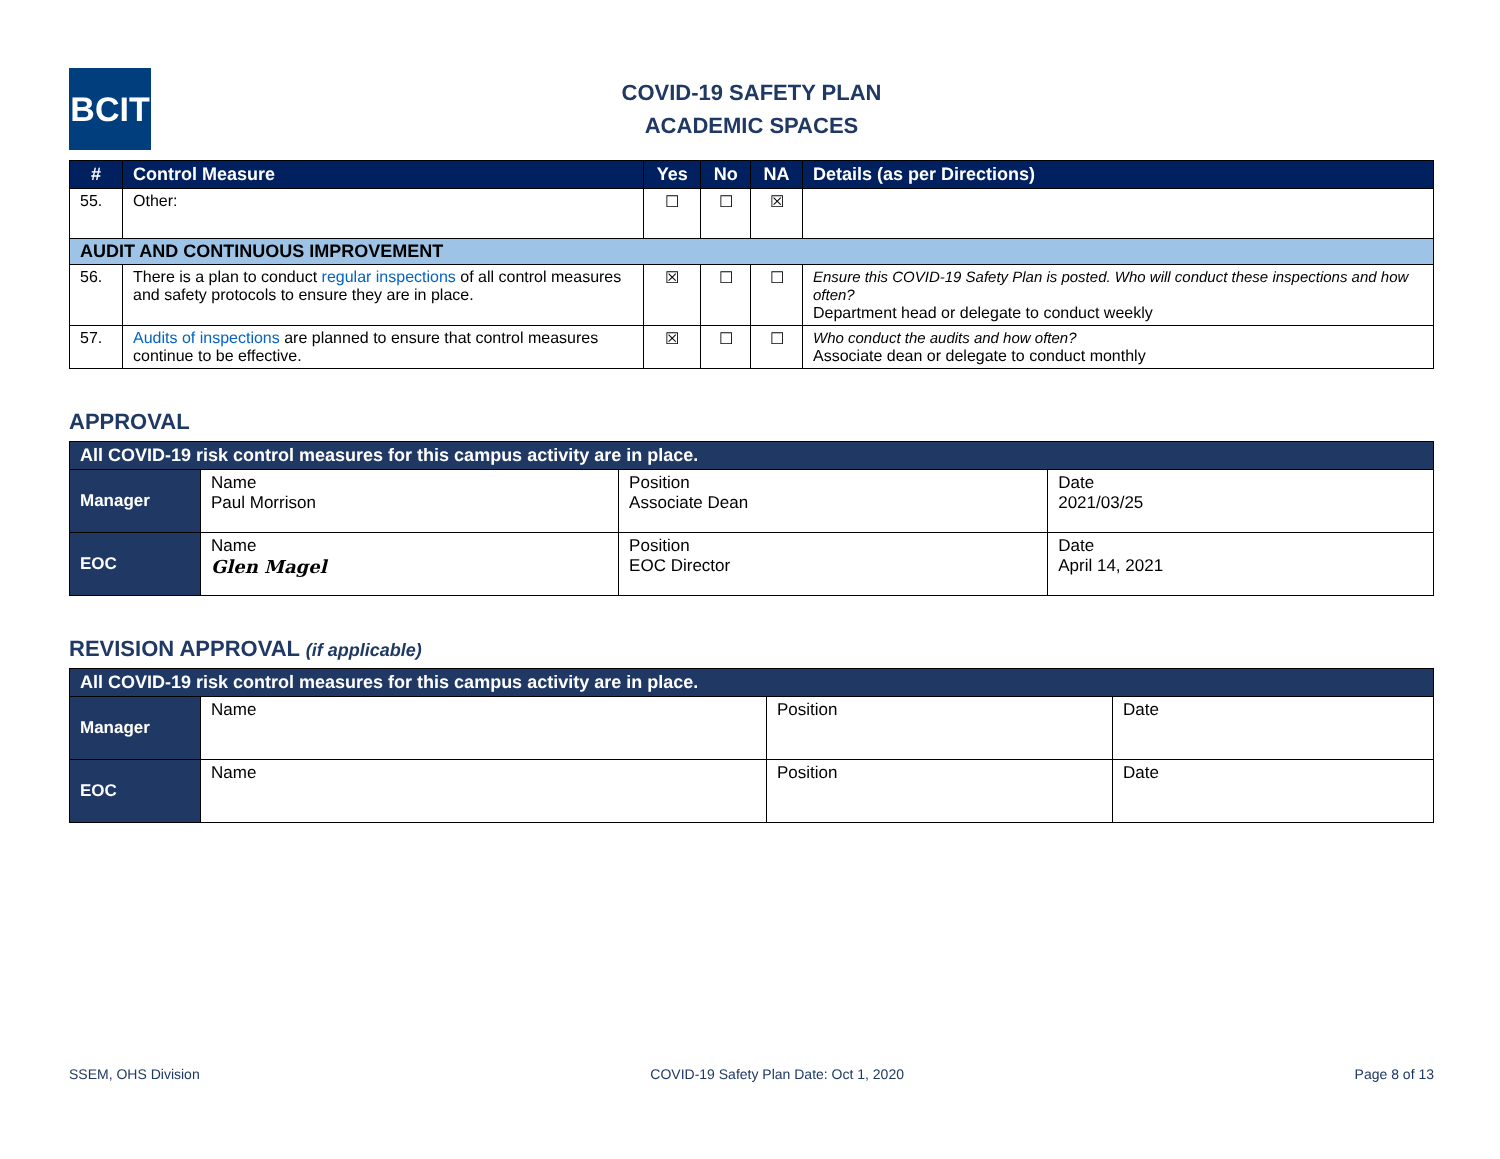BCIT
COVID-19 SAFETY PLAN
ACADEMIC SPACES
| # | Control Measure | Yes | No | NA | Details (as per Directions) |
| --- | --- | --- | --- | --- | --- |
| 55. | Other: | ☐ | ☐ | ☒ | |
| AUDIT AND CONTINUOUS IMPROVEMENT | | | | | |
| 56. | There is a plan to conduct regular inspections of all control measures and safety protocols to ensure they are in place. | ☒ | ☐ | ☐ | Ensure this COVID-19 Safety Plan is posted. Who will conduct these inspections and how often? Department head or delegate to conduct weekly |
| 57. | Audits of inspections are planned to ensure that control measures continue to be effective. | ☒ | ☐ | ☐ | Who conduct the audits and how often? Associate dean or delegate to conduct monthly |
APPROVAL
| All COVID-19 risk control measures for this campus activity are in place. | | | |
| --- | --- | --- | --- |
| Manager | Name Paul Morrison | Position Associate Dean | Date 2021/03/25 |
| EOC | Name Glen Magel | Position EOC Director | Date April 14, 2021 |
REVISION APPROVAL (if applicable)
| All COVID-19 risk control measures for this campus activity are in place. | | | |
| --- | --- | --- | --- |
| Manager | Name | Position | Date |
| EOC | Name | Position | Date |
SSEM, OHS Division COVID-19 Safety Plan Date: Oct 1, 2020 Page 8 of 13